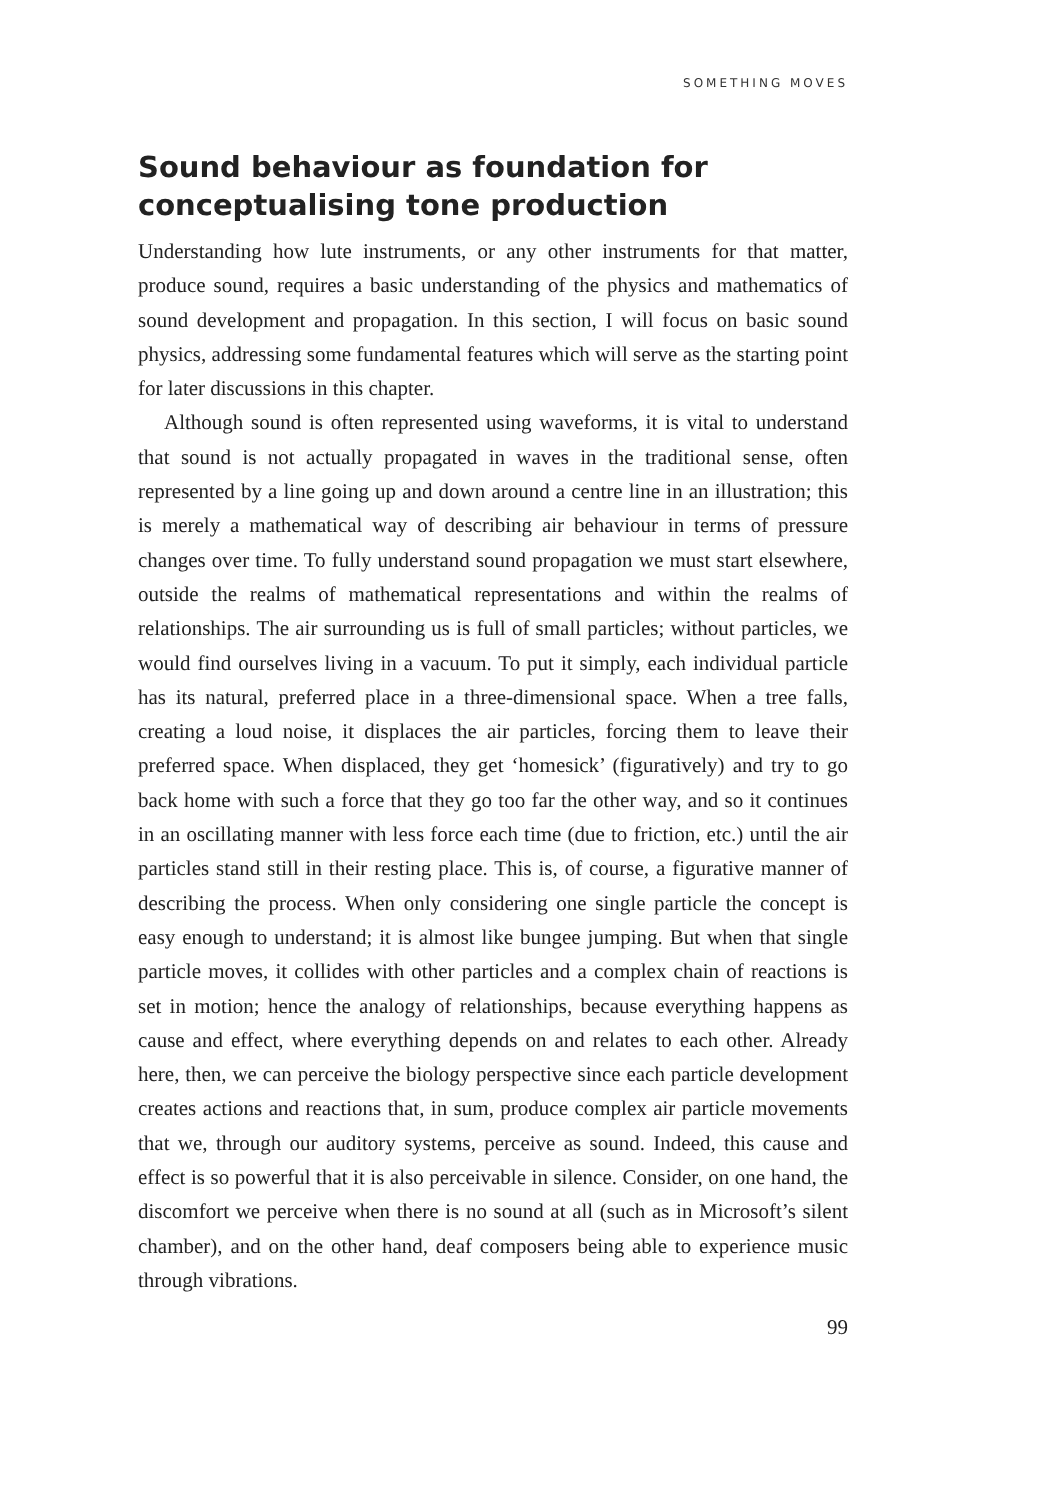SOMETHING MOVES
Sound behaviour as foundation for conceptualising tone production
Understanding how lute instruments, or any other instruments for that matter, produce sound, requires a basic understanding of the physics and mathematics of sound development and propagation. In this section, I will focus on basic sound physics, addressing some fundamental features which will serve as the starting point for later discussions in this chapter.
Although sound is often represented using waveforms, it is vital to understand that sound is not actually propagated in waves in the traditional sense, often represented by a line going up and down around a centre line in an illustration; this is merely a mathematical way of describing air behaviour in terms of pressure changes over time. To fully understand sound propagation we must start elsewhere, outside the realms of mathematical representations and within the realms of relationships. The air surrounding us is full of small particles; without particles, we would find ourselves living in a vacuum. To put it simply, each individual particle has its natural, preferred place in a three-dimensional space. When a tree falls, creating a loud noise, it displaces the air particles, forcing them to leave their preferred space. When displaced, they get ‘homesick’ (figuratively) and try to go back home with such a force that they go too far the other way, and so it continues in an oscillating manner with less force each time (due to friction, etc.) until the air particles stand still in their resting place. This is, of course, a figurative manner of describing the process. When only considering one single particle the concept is easy enough to understand; it is almost like bungee jumping. But when that single particle moves, it collides with other particles and a complex chain of reactions is set in motion; hence the analogy of relationships, because everything happens as cause and effect, where everything depends on and relates to each other. Already here, then, we can perceive the biology perspective since each particle development creates actions and reactions that, in sum, produce complex air particle movements that we, through our auditory systems, perceive as sound. Indeed, this cause and effect is so powerful that it is also perceivable in silence. Consider, on one hand, the discomfort we perceive when there is no sound at all (such as in Microsoft’s silent chamber), and on the other hand, deaf composers being able to experience music through vibrations.
99